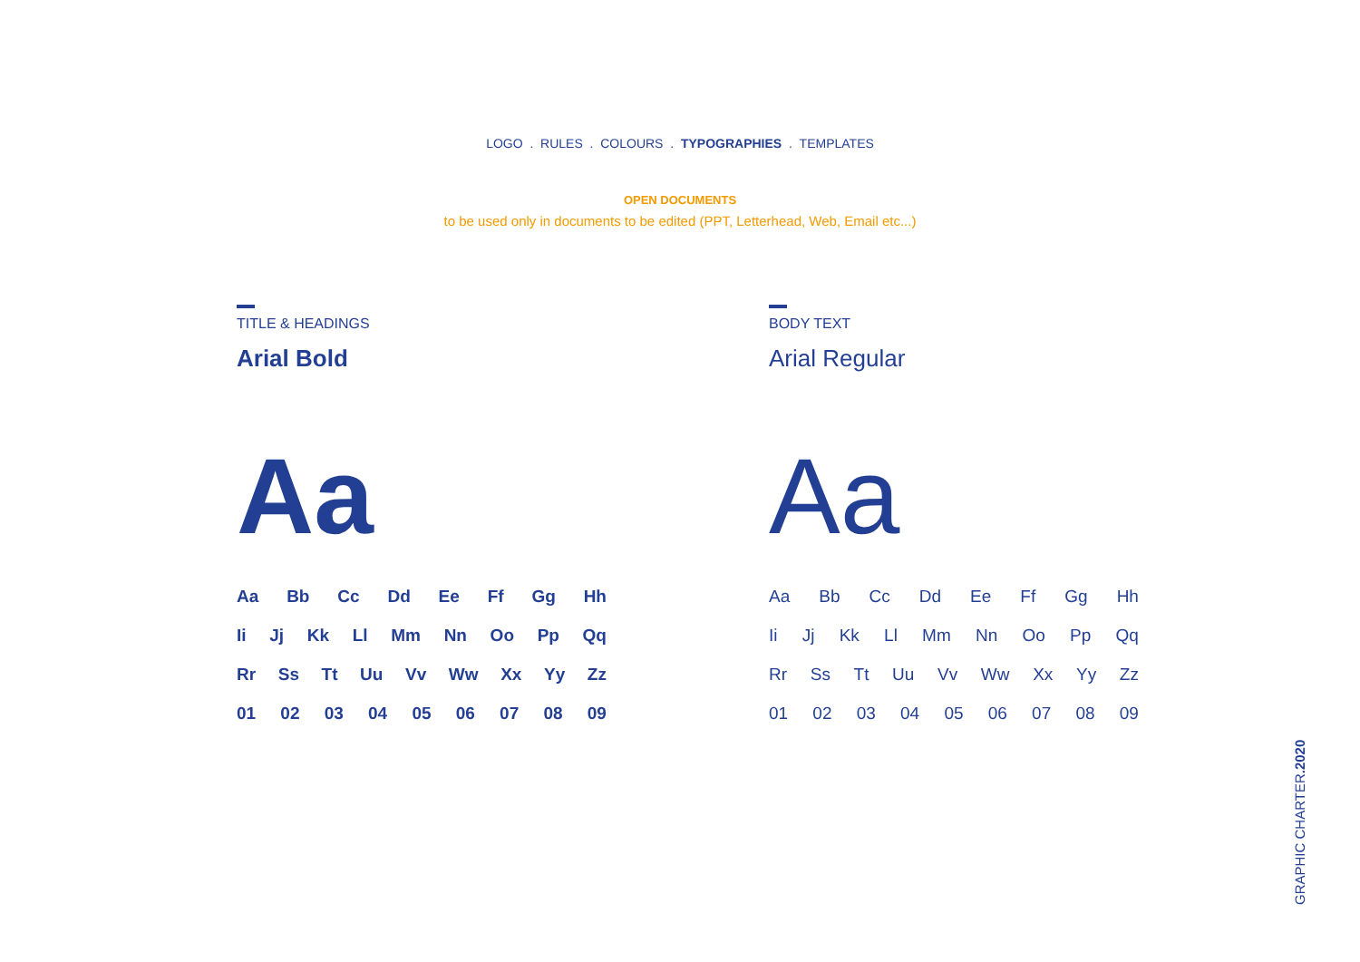LOGO . RULES . COLOURS . TYPOGRAPHIES . TEMPLATES
OPEN DOCUMENTS
to be used only in documents to be edited (PPT, Letterhead, Web, Email etc...)
TITLE & HEADINGS
Arial Bold
Aa
Aa Bb Cc Dd Ee Ff Gg Hh
Ii Jj Kk Ll Mm Nn Oo Pp Qq
Rr Ss Tt Uu Vv Ww Xx Yy Zz
01 02 03 04 05 06 07 08 09
BODY TEXT
Arial Regular
Aa
Aa Bb Cc Dd Ee Ff Gg Hh
Ii Jj Kk Ll Mm Nn Oo Pp Qq
Rr Ss Tt Uu Vv Ww Xx Yy Zz
01 02 03 04 05 06 07 08 09
GRAPHIC CHARTER.2020